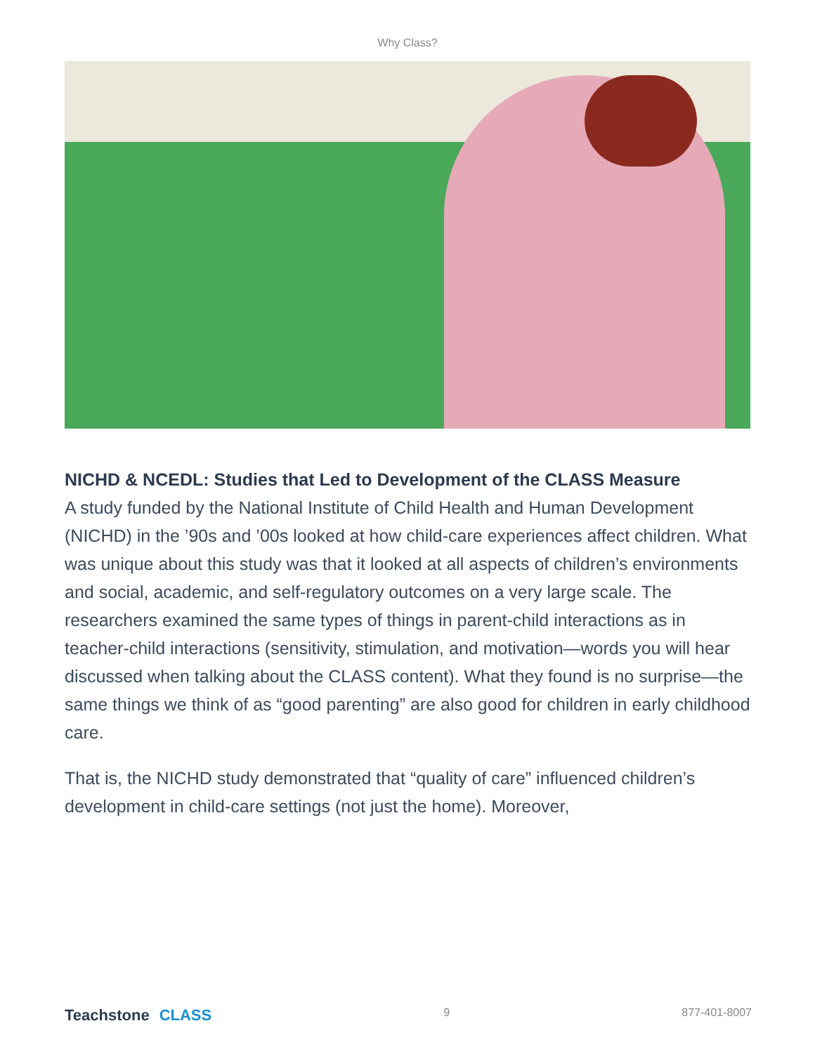Why Class?
NICHD & NCEDL: Studies that Led to Development of the CLASS Measure
A study funded by the National Institute of Child Health and Human Development (NICHD) in the ’90s and ’00s looked at how child-care experiences affect children. What was unique about this study was that it looked at all aspects of children’s environments and social, academic, and self-regulatory outcomes on a very large scale. The researchers examined the same types of things in parent-child interactions as in teacher-child interactions (sensitivity, stimulation, and motivation—words you will hear discussed when talking about the CLASS content). What they found is no surprise—the same things we think of as “good parenting” are also good for children in early childhood care.
That is, the NICHD study demonstrated that “quality of care” influenced children’s development in child-care settings (not just the home). Moreover,
Teachstone CLASS
9 877-401-8007